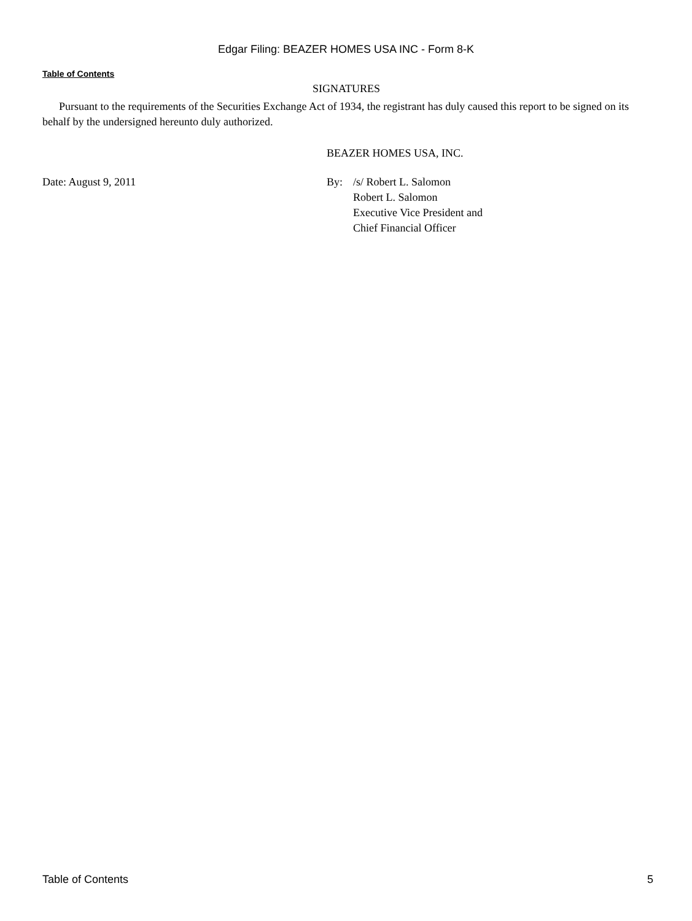Edgar Filing: BEAZER HOMES USA INC - Form 8-K
Table of Contents
SIGNATURES
Pursuant to the requirements of the Securities Exchange Act of 1934, the registrant has duly caused this report to be signed on its behalf by the undersigned hereunto duly authorized.
BEAZER HOMES USA, INC.
Date: August 9, 2011 By: /s/ Robert L. Salomon
Robert L. Salomon
Executive Vice President and
Chief Financial Officer
Table of Contents 5